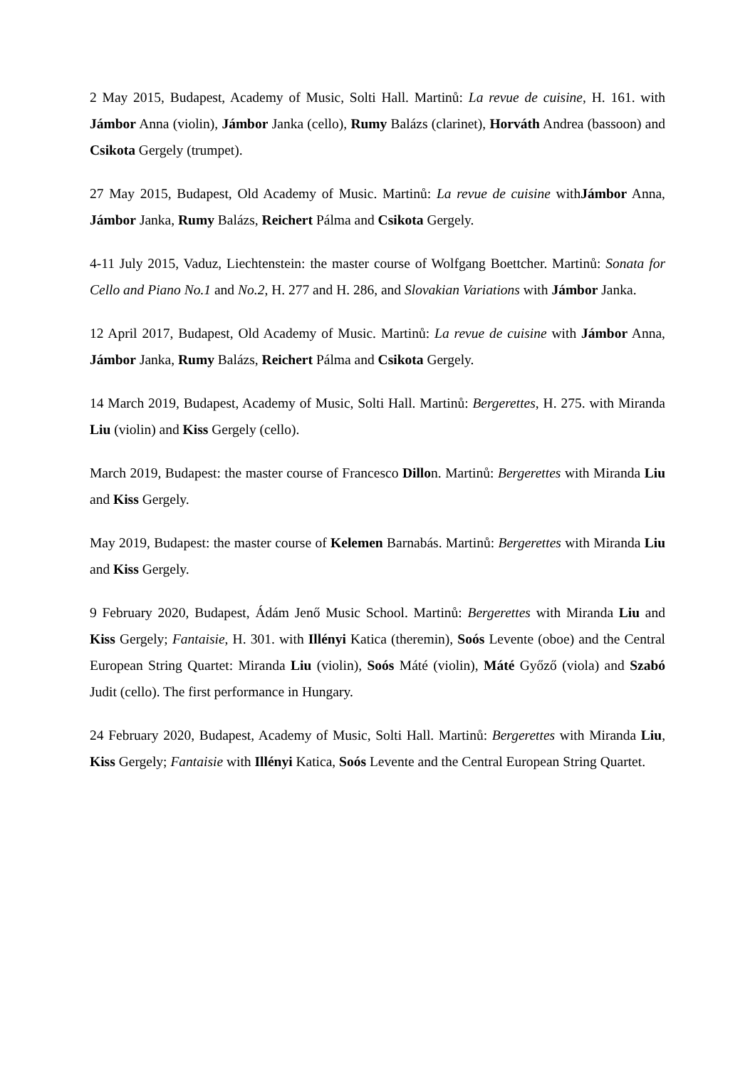2 May 2015, Budapest, Academy of Music, Solti Hall. Martinů: La revue de cuisine, H. 161. with Jámbor Anna (violin), Jámbor Janka (cello), Rumy Balázs (clarinet), Horváth Andrea (bassoon) and Csikota Gergely (trumpet).
27 May 2015, Budapest, Old Academy of Music. Martinů: La revue de cuisine withJámbor Anna, Jámbor Janka, Rumy Balázs, Reichert Pálma and Csikota Gergely.
4-11 July 2015, Vaduz, Liechtenstein: the master course of Wolfgang Boettcher. Martinů: Sonata for Cello and Piano No.1 and No.2, H. 277 and H. 286, and Slovakian Variations with Jámbor Janka.
12 April 2017, Budapest, Old Academy of Music. Martinů: La revue de cuisine with Jámbor Anna, Jámbor Janka, Rumy Balázs, Reichert Pálma and Csikota Gergely.
14 March 2019, Budapest, Academy of Music, Solti Hall. Martinů: Bergerettes, H. 275. with Miranda Liu (violin) and Kiss Gergely (cello).
March 2019, Budapest: the master course of Francesco Dillon. Martinů: Bergerettes with Miranda Liu and Kiss Gergely.
May 2019, Budapest: the master course of Kelemen Barnabás. Martinů: Bergerettes with Miranda Liu and Kiss Gergely.
9 February 2020, Budapest, Ádám Jenő Music School. Martinů: Bergerettes with Miranda Liu and Kiss Gergely; Fantaisie, H. 301. with Illényi Katica (theremin), Soós Levente (oboe) and the Central European String Quartet: Miranda Liu (violin), Soós Máté (violin), Máté Győző (viola) and Szabó Judit (cello). The first performance in Hungary.
24 February 2020, Budapest, Academy of Music, Solti Hall. Martinů: Bergerettes with Miranda Liu, Kiss Gergely; Fantaisie with Illényi Katica, Soós Levente and the Central European String Quartet.